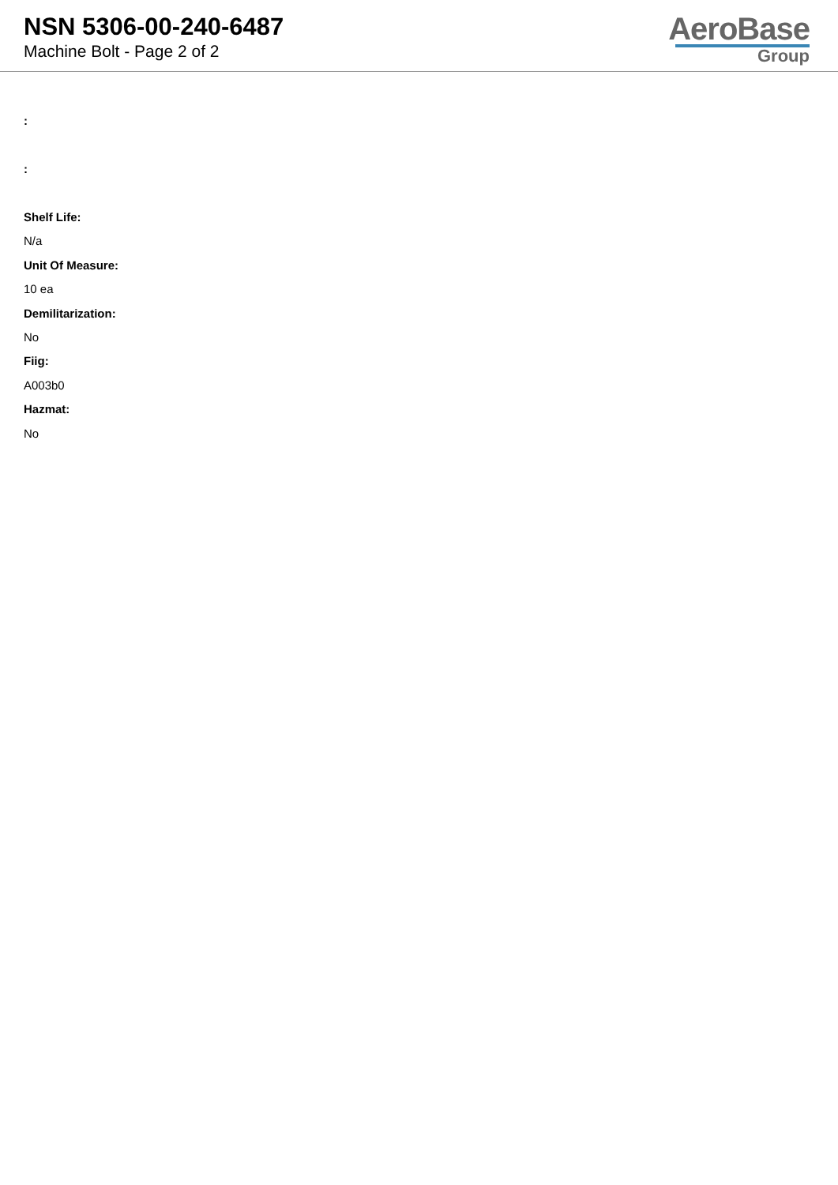NSN 5306-00-240-6487
Machine Bolt - Page 2 of 2
AeroBase
Group
:
:
Shelf Life:
N/a
Unit Of Measure:
10 ea
Demilitarization:
No
Fiig:
A003b0
Hazmat:
No